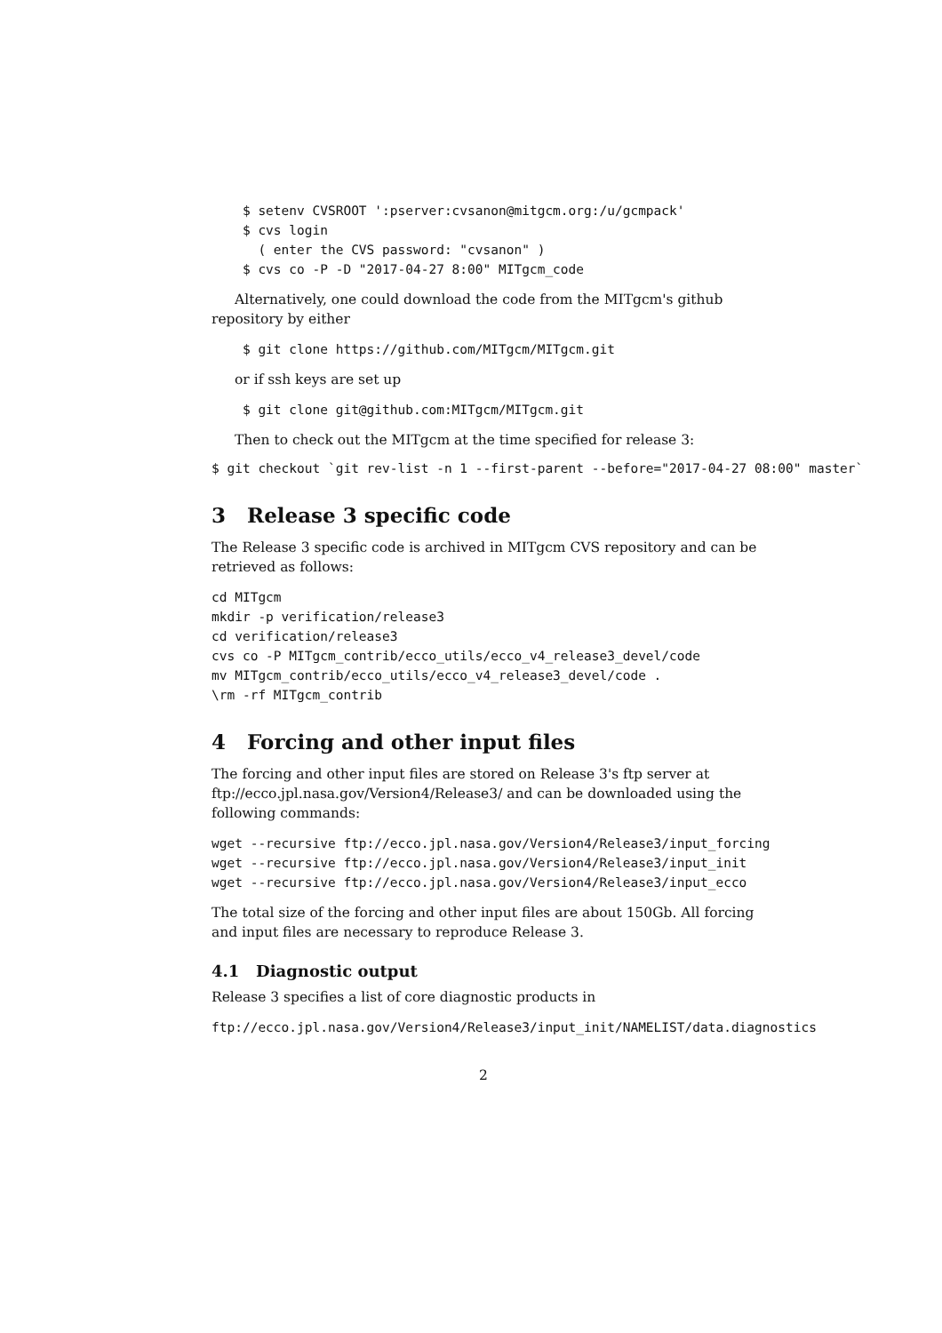$ setenv CVSROOT ':pserver:cvsanon@mitgcm.org:/u/gcmpack'
    $ cvs login
      ( enter the CVS password: "cvsanon" )
    $ cvs co -P -D "2017-04-27 8:00" MITgcm_code
Alternatively, one could download the code from the MITgcm's github repository by either
    $ git clone https://github.com/MITgcm/MITgcm.git
or if ssh keys are set up
    $ git clone git@github.com:MITgcm/MITgcm.git
Then to check out the MITgcm at the time specified for release 3:
$ git checkout `git rev-list -n 1 --first-parent --before="2017-04-27 08:00" master`
3 Release 3 specific code
The Release 3 specific code is archived in MITgcm CVS repository and can be retrieved as follows:
cd MITgcm
mkdir -p verification/release3
cd verification/release3
cvs co -P MITgcm_contrib/ecco_utils/ecco_v4_release3_devel/code
mv MITgcm_contrib/ecco_utils/ecco_v4_release3_devel/code .
\rm -rf MITgcm_contrib
4 Forcing and other input files
The forcing and other input files are stored on Release 3's ftp server at ftp://ecco.jpl.nasa.gov/Version4/Release3/ and can be downloaded using the following commands:
wget --recursive ftp://ecco.jpl.nasa.gov/Version4/Release3/input_forcing
wget --recursive ftp://ecco.jpl.nasa.gov/Version4/Release3/input_init
wget --recursive ftp://ecco.jpl.nasa.gov/Version4/Release3/input_ecco
The total size of the forcing and other input files are about 150Gb. All forcing and input files are necessary to reproduce Release 3.
4.1 Diagnostic output
Release 3 specifies a list of core diagnostic products in
ftp://ecco.jpl.nasa.gov/Version4/Release3/input_init/NAMELIST/data.diagnostics
2